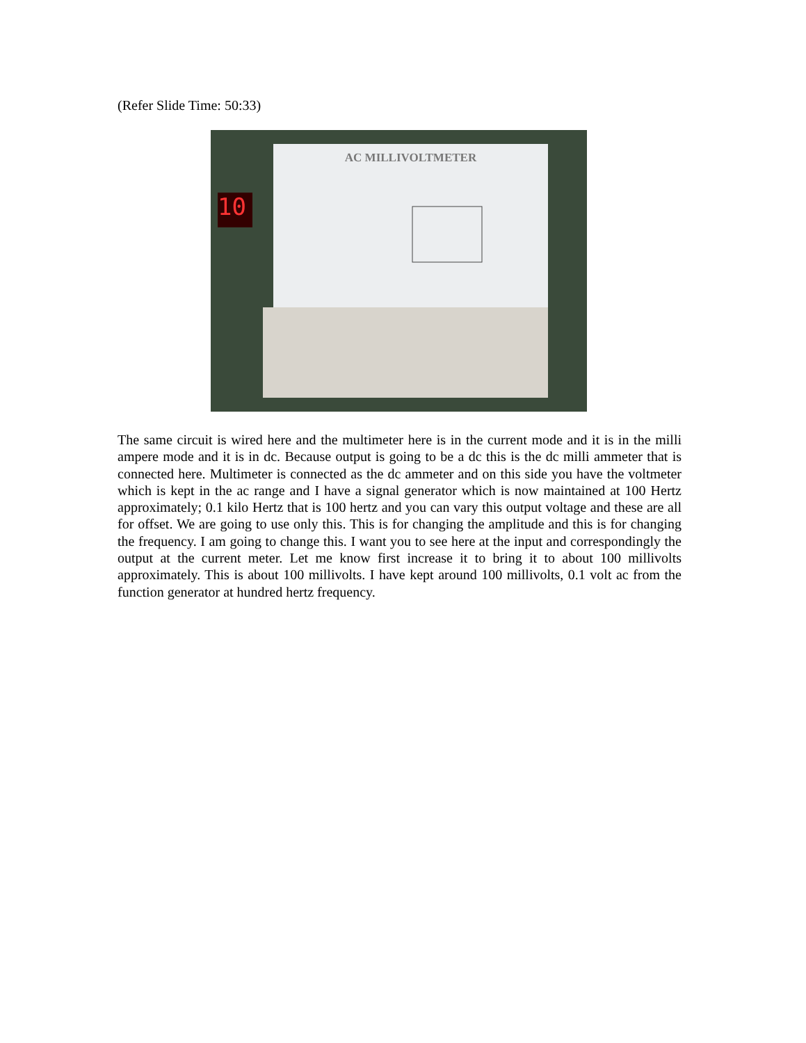(Refer Slide Time: 50:33)
AC MILLIVOLTMETER
10
The same circuit is wired here and the multimeter here is in the current mode and it is in the milli ampere mode and it is in dc. Because output is going to be a dc this is the dc milli ammeter that is connected here. Multimeter is connected as the dc ammeter and on this side you have the voltmeter which is kept in the ac range and I have a signal generator which is now maintained at 100 Hertz approximately; 0.1 kilo Hertz that is 100 hertz and you can vary this output voltage and these are all for offset. We are going to use only this. This is for changing the amplitude and this is for changing the frequency. I am going to change this. I want you to see here at the input and correspondingly the output at the current meter. Let me know first increase it to bring it to about 100 millivolts approximately. This is about 100 millivolts. I have kept around 100 millivolts, 0.1 volt ac from the function generator at hundred hertz frequency.